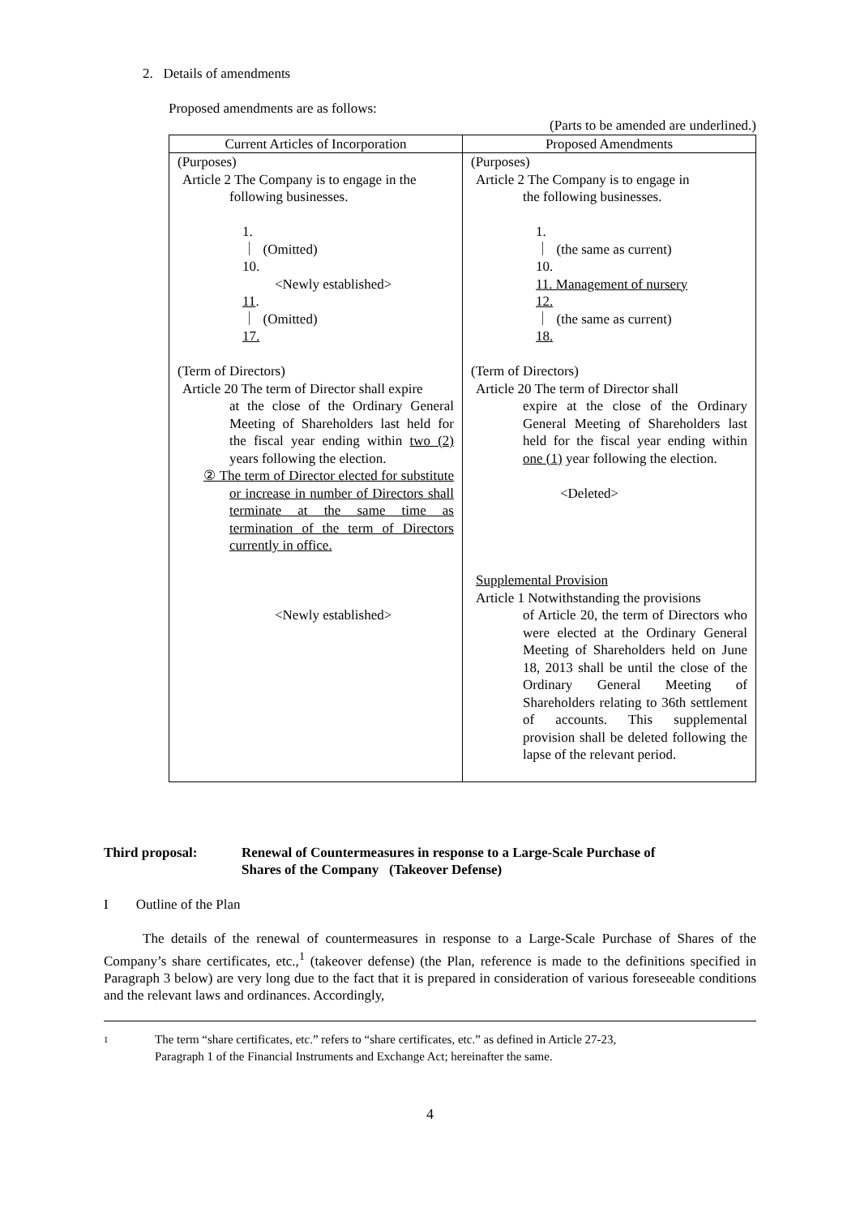2. Details of amendments
Proposed amendments are as follows:
(Parts to be amended are underlined.)
| Current Articles of Incorporation | Proposed Amendments |
| --- | --- |
| (Purposes) Article 2 The Company is to engage in the following businesses. 1. ｜ (Omitted) 10. <Newly established> 11 . ｜ (Omitted) 17. (Term of Directors) Article 20 The term of Director shall expire at the close of the Ordinary General Meeting of Shareholders last held for the fiscal year ending within two (2) years following the election. ② The term of Director elected for substitute or increase in number of Directors shall terminate at the same time as termination of the term of Directors currently in office. <Newly established> | (Purposes) Article 2 The Company is to engage in the following businesses. 1. ｜ (the same as current) 10. 11. Management of nursery 12. ｜ (the same as current) 18. (Term of Directors) Article 20 The term of Director shall expire at the close of the Ordinary General Meeting of Shareholders last held for the fiscal year ending within one (1) year following the election. <Deleted> Supplemental Provision Article 1 Notwithstanding the provisions of Article 20, the term of Directors who were elected at the Ordinary General Meeting of Shareholders held on June 18, 2013 shall be until the close of the Ordinary General Meeting of Shareholders relating to 36th settlement of accounts. This supplemental provision shall be deleted following the lapse of the relevant period. |
Third proposal: Renewal of Countermeasures in response to a Large-Scale Purchase of
Shares of the Company (Takeover Defense)
I Outline of the Plan
The details of the renewal of countermeasures in response to a Large-Scale Purchase of Shares of the Company’s share certificates, etc.,<sup>1</sup> (takeover defense) (the Plan, reference is made to the definitions specified in Paragraph 3 below) are very long due to the fact that it is prepared in consideration of various foreseeable conditions and the relevant laws and ordinances. Accordingly,
1
The term “share certificates, etc.” refers to “share certificates, etc.” as defined in Article 27-23,
Paragraph 1 of the Financial Instruments and Exchange Act; hereinafter the same.
4